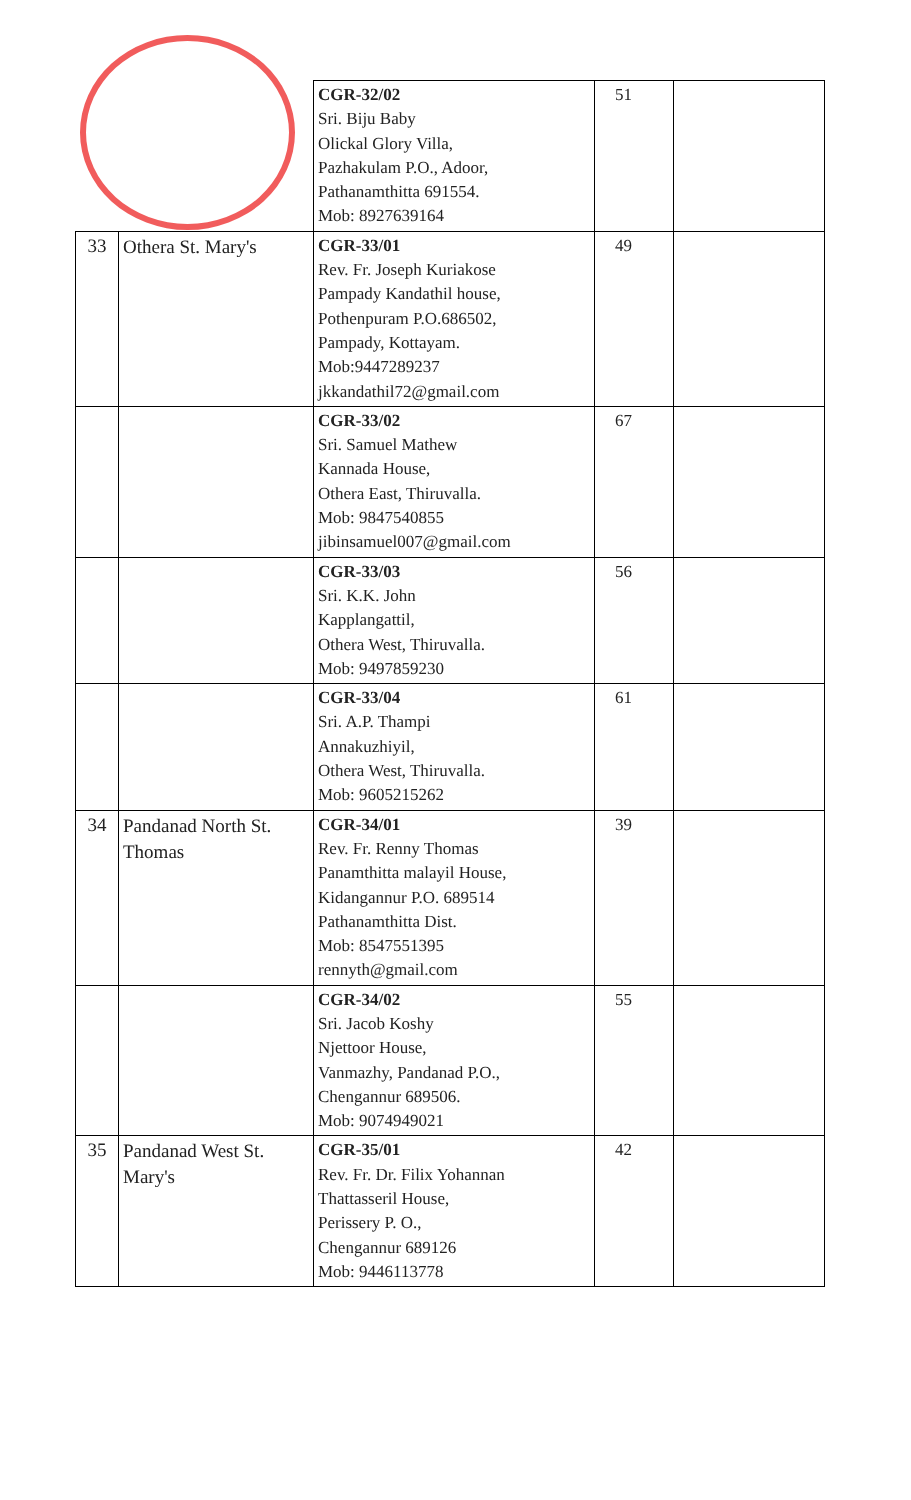| | | CGR-32/02 Sri. Biju Baby Olickal Glory Villa, Pazhakulam P.O., Adoor, Pathanamthitta 691554. Mob: 8927639164 | 51 | |
| 33 | Othera St. Mary's | CGR-33/01 Rev. Fr. Joseph Kuriakose Pampady Kandathil house, Pothenpuram P.O.686502, Pampady, Kottayam. Mob:9447289237 jkkandathil72@gmail.com | 49 | |
| | | CGR-33/02 Sri. Samuel Mathew Kannada House, Othera East, Thiruvalla. Mob: 9847540855 jibinsamuel007@gmail.com | 67 | |
| | | CGR-33/03 Sri. K.K. John Kapplangattil, Othera West, Thiruvalla. Mob: 9497859230 | 56 | |
| | | CGR-33/04 Sri. A.P. Thampi Annakuzhiyil, Othera West, Thiruvalla. Mob: 9605215262 | 61 | |
| 34 | Pandanad North St. Thomas | CGR-34/01 Rev. Fr. Renny Thomas Panamthitta malayil House, Kidangannur P.O. 689514 Pathanamthitta Dist. Mob: 8547551395 rennyth@gmail.com | 39 | |
| | | CGR-34/02 Sri. Jacob Koshy Njettoor House, Vanmazhy, Pandanad P.O., Chengannur 689506. Mob: 9074949021 | 55 | |
| 35 | Pandanad West St. Mary's | CGR-35/01 Rev. Fr. Dr. Filix Yohannan Thattasseril House, Perissery P. O., Chengannur 689126 Mob: 9446113778 | 42 | |